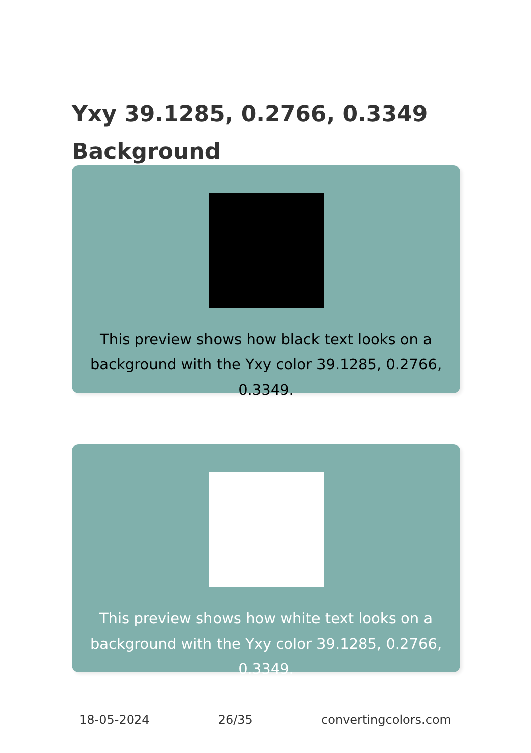Yxy 39.1285, 0.2766, 0.3349 Background
This preview shows how black text looks on a background with the Yxy color 39.1285, 0.2766, 0.3349.
This preview shows how white text looks on a background with the Yxy color 39.1285, 0.2766, 0.3349.
18-05-2024 26/35 convertingcolors.com